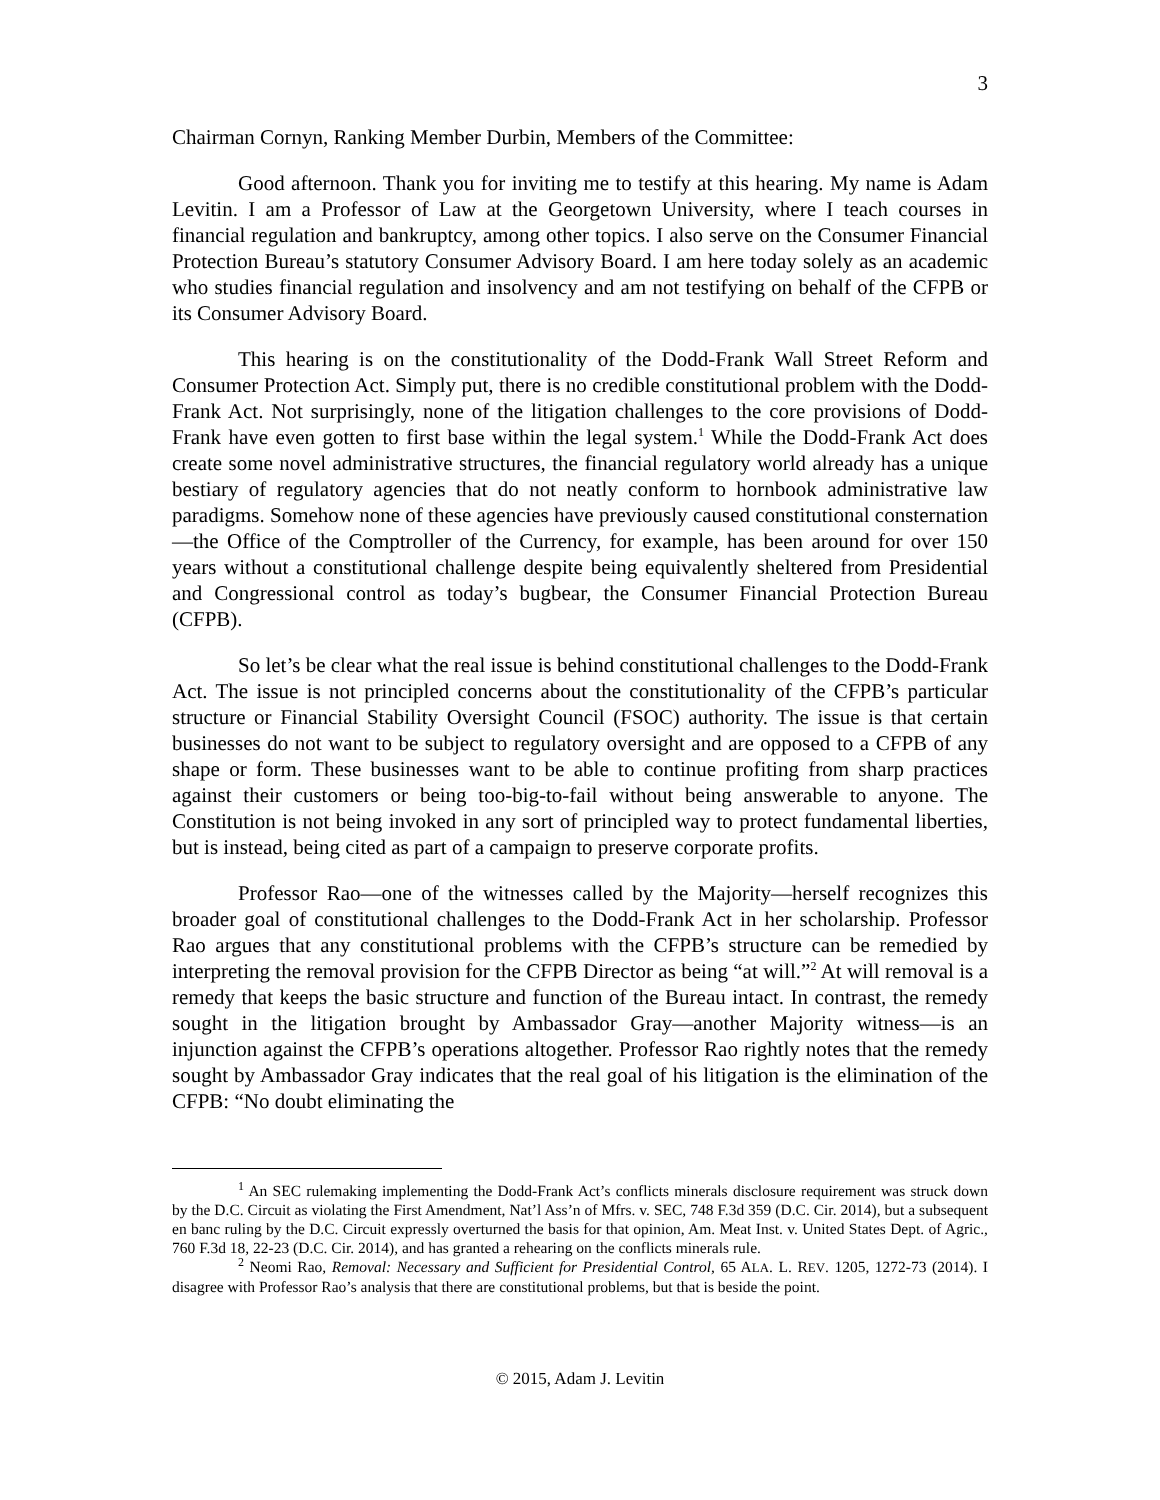3
Chairman Cornyn, Ranking Member Durbin, Members of the Committee:
Good afternoon. Thank you for inviting me to testify at this hearing. My name is Adam Levitin. I am a Professor of Law at the Georgetown University, where I teach courses in financial regulation and bankruptcy, among other topics. I also serve on the Consumer Financial Protection Bureau’s statutory Consumer Advisory Board. I am here today solely as an academic who studies financial regulation and insolvency and am not testifying on behalf of the CFPB or its Consumer Advisory Board.
This hearing is on the constitutionality of the Dodd-Frank Wall Street Reform and Consumer Protection Act. Simply put, there is no credible constitutional problem with the Dodd-Frank Act. Not surprisingly, none of the litigation challenges to the core provisions of Dodd-Frank have even gotten to first base within the legal system.<sup>1</sup> While the Dodd-Frank Act does create some novel administrative structures, the financial regulatory world already has a unique bestiary of regulatory agencies that do not neatly conform to hornbook administrative law paradigms. Somehow none of these agencies have previously caused constitutional consternation—the Office of the Comptroller of the Currency, for example, has been around for over 150 years without a constitutional challenge despite being equivalently sheltered from Presidential and Congressional control as today’s bugbear, the Consumer Financial Protection Bureau (CFPB).
So let’s be clear what the real issue is behind constitutional challenges to the Dodd-Frank Act. The issue is not principled concerns about the constitutionality of the CFPB’s particular structure or Financial Stability Oversight Council (FSOC) authority. The issue is that certain businesses do not want to be subject to regulatory oversight and are opposed to a CFPB of any shape or form. These businesses want to be able to continue profiting from sharp practices against their customers or being too-big-to-fail without being answerable to anyone. The Constitution is not being invoked in any sort of principled way to protect fundamental liberties, but is instead, being cited as part of a campaign to preserve corporate profits.
Professor Rao—one of the witnesses called by the Majority—herself recognizes this broader goal of constitutional challenges to the Dodd-Frank Act in her scholarship. Professor Rao argues that any constitutional problems with the CFPB’s structure can be remedied by interpreting the removal provision for the CFPB Director as being “at will.”<sup>2</sup> At will removal is a remedy that keeps the basic structure and function of the Bureau intact. In contrast, the remedy sought in the litigation brought by Ambassador Gray—another Majority witness—is an injunction against the CFPB’s operations altogether. Professor Rao rightly notes that the remedy sought by Ambassador Gray indicates that the real goal of his litigation is the elimination of the CFPB: “No doubt eliminating the
<sup>1</sup> An SEC rulemaking implementing the Dodd-Frank Act’s conflicts minerals disclosure requirement was struck down by the D.C. Circuit as violating the First Amendment, Nat’l Ass’n of Mfrs. v. SEC, 748 F.3d 359 (D.C. Cir. 2014), but a subsequent en banc ruling by the D.C. Circuit expressly overturned the basis for that opinion, Am. Meat Inst. v. United States Dept. of Agric., 760 F.3d 18, 22-23 (D.C. Cir. 2014), and has granted a rehearing on the conflicts minerals rule.
<sup>2</sup> Neomi Rao, Removal: Necessary and Sufficient for Presidential Control, 65 ALA. L. REV. 1205, 1272-73 (2014). I disagree with Professor Rao’s analysis that there are constitutional problems, but that is beside the point.
© 2015, Adam J. Levitin